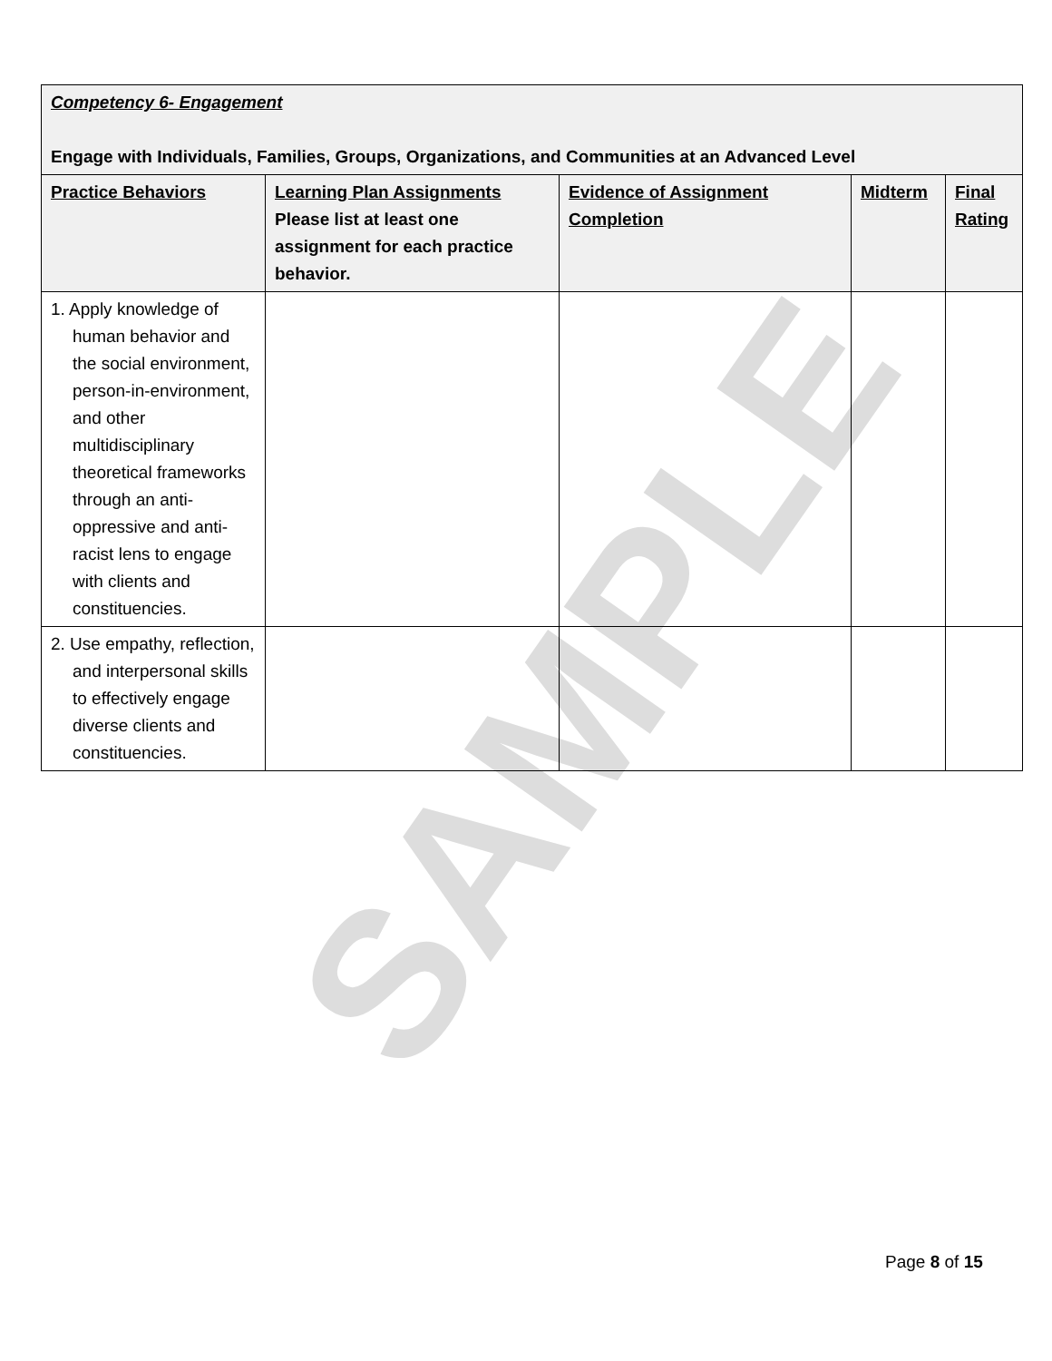SAMPLE
| Competency 6- Engagement Engage with Individuals, Families, Groups, Organizations, and Communities at an Advanced Level | | | | |
| Practice Behaviors | Learning Plan Assignments Please list at least one assignment for each practice behavior. | Evidence of Assignment Completion | Midterm | Final Rating |
| 1. Apply knowledge of human behavior and the social environment, person-in-environment, and other multidisciplinary theoretical frameworks through an anti-oppressive and anti-racist lens to engage with clients and constituencies. | | | | |
| 2. Use empathy, reflection, and interpersonal skills to effectively engage diverse clients and constituencies. | | | | |
Page 8 of 15